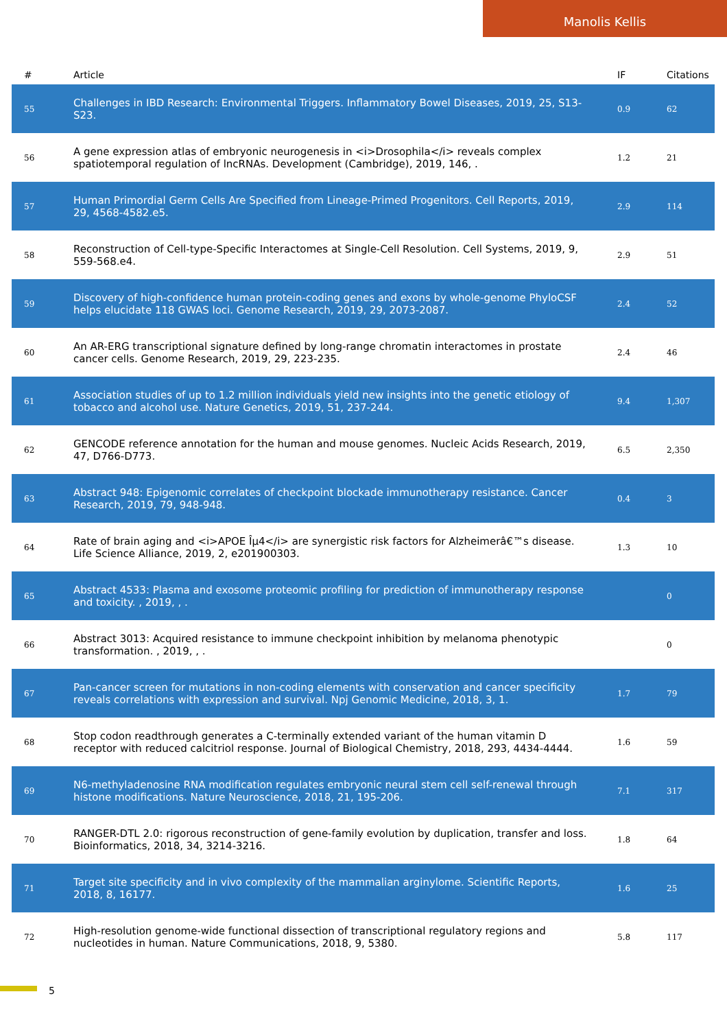Manolis Kellis
| # | Article | IF | Citations |
| --- | --- | --- | --- |
| 55 | Challenges in IBD Research: Environmental Triggers. Inflammatory Bowel Diseases, 2019, 25, S13-S23. | 0.9 | 62 |
| 56 | A gene expression atlas of embryonic neurogenesis in <i>Drosophila</i> reveals complex spatiotemporal regulation of lncRNAs. Development (Cambridge), 2019, 146, . | 1.2 | 21 |
| 57 | Human Primordial Germ Cells Are Specified from Lineage-Primed Progenitors. Cell Reports, 2019, 29, 4568-4582.e5. | 2.9 | 114 |
| 58 | Reconstruction of Cell-type-Specific Interactomes at Single-Cell Resolution. Cell Systems, 2019, 9, 559-568.e4. | 2.9 | 51 |
| 59 | Discovery of high-confidence human protein-coding genes and exons by whole-genome PhyloCSF helps elucidate 118 GWAS loci. Genome Research, 2019, 29, 2073-2087. | 2.4 | 52 |
| 60 | An AR-ERG transcriptional signature defined by long-range chromatin interactomes in prostate cancer cells. Genome Research, 2019, 29, 223-235. | 2.4 | 46 |
| 61 | Association studies of up to 1.2 million individuals yield new insights into the genetic etiology of tobacco and alcohol use. Nature Genetics, 2019, 51, 237-244. | 9.4 | 1,307 |
| 62 | GENCODE reference annotation for the human and mouse genomes. Nucleic Acids Research, 2019, 47, D766-D773. | 6.5 | 2,350 |
| 63 | Abstract 948: Epigenomic correlates of checkpoint blockade immunotherapy resistance. Cancer Research, 2019, 79, 948-948. | 0.4 | 3 |
| 64 | Rate of brain aging and <i>APOE Îµ4</i> are synergistic risk factors for Alzheimerâ€™s disease. Life Science Alliance, 2019, 2, e201900303. | 1.3 | 10 |
| 65 | Abstract 4533: Plasma and exosome proteomic profiling for prediction of immunotherapy response and toxicity. , 2019, , . | | 0 |
| 66 | Abstract 3013: Acquired resistance to immune checkpoint inhibition by melanoma phenotypic transformation. , 2019, , . | | 0 |
| 67 | Pan-cancer screen for mutations in non-coding elements with conservation and cancer specificity reveals correlations with expression and survival. Npj Genomic Medicine, 2018, 3, 1. | 1.7 | 79 |
| 68 | Stop codon readthrough generates a C-terminally extended variant of the human vitamin D receptor with reduced calcitriol response. Journal of Biological Chemistry, 2018, 293, 4434-4444. | 1.6 | 59 |
| 69 | N6-methyladenosine RNA modification regulates embryonic neural stem cell self-renewal through histone modifications. Nature Neuroscience, 2018, 21, 195-206. | 7.1 | 317 |
| 70 | RANGER-DTL 2.0: rigorous reconstruction of gene-family evolution by duplication, transfer and loss. Bioinformatics, 2018, 34, 3214-3216. | 1.8 | 64 |
| 71 | Target site specificity and in vivo complexity of the mammalian arginylome. Scientific Reports, 2018, 8, 16177. | 1.6 | 25 |
| 72 | High-resolution genome-wide functional dissection of transcriptional regulatory regions and nucleotides in human. Nature Communications, 2018, 9, 5380. | 5.8 | 117 |
5